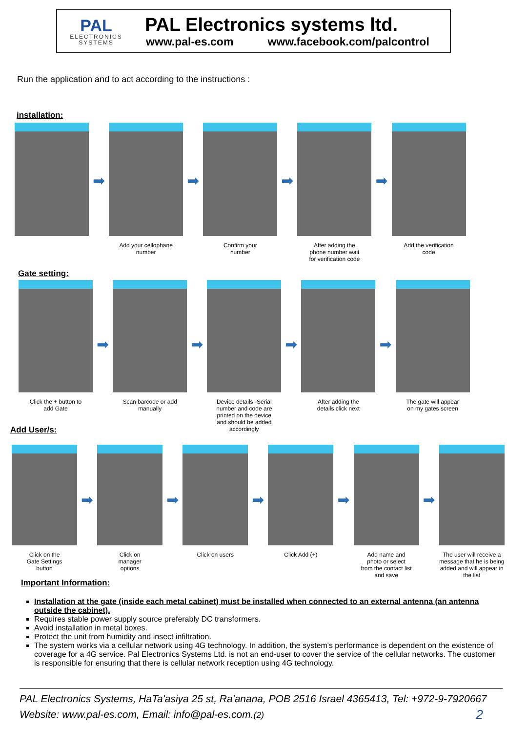PAL
ELECTRONICS SYSTEMS
PAL Electronics systems ltd.
www.pal-es.com www.facebook.com/palcontrol
Run the application and to act according to the instructions :
installation:
➡
Add your cellophane
number
➡
Confirm your
number
➡
After adding the
phone number wait
for verification code
➡
Add the verification
code
Gate setting:
Click the + button to
add Gate
➡
Scan barcode or add
manually
➡
Device details -Serial
number and code are
printed on the device
and should be added
accordingly
➡
After adding the
details click next
➡
The gate will appear
on my gates screen
Add User/s:
Click on the
Gate Settings
button
➡
Click on
manager
options
➡
Click on users
➡
Click Add (+)
➡
Add name and
photo or select
from the contact list
and save
➡
The user will receive a
message that he is being
added and will appear in
the list
Important Information:
Installation at the gate (inside each metal cabinet) must be installed when connected to an external antenna (an antenna outside the cabinet).
Requires stable power supply source preferably DC transformers.
Avoid installation in metal boxes.
Protect the unit from humidity and insect infiltration.
The system works via a cellular network using 4G technology. In addition, the system's performance is dependent on the existence of coverage for a 4G service. Pal Electronics Systems Ltd. is not an end-user to cover the service of the cellular networks. The customer is responsible for ensuring that there is cellular network reception using 4G technology.
PAL Electronics Systems, HaTa'asiya 25 st, Ra'anana, POB 2516 Israel 4365413, Tel: +972-9-7920667
Website: www.pal-es.com, Email: info@pal-es.com.(2) 2